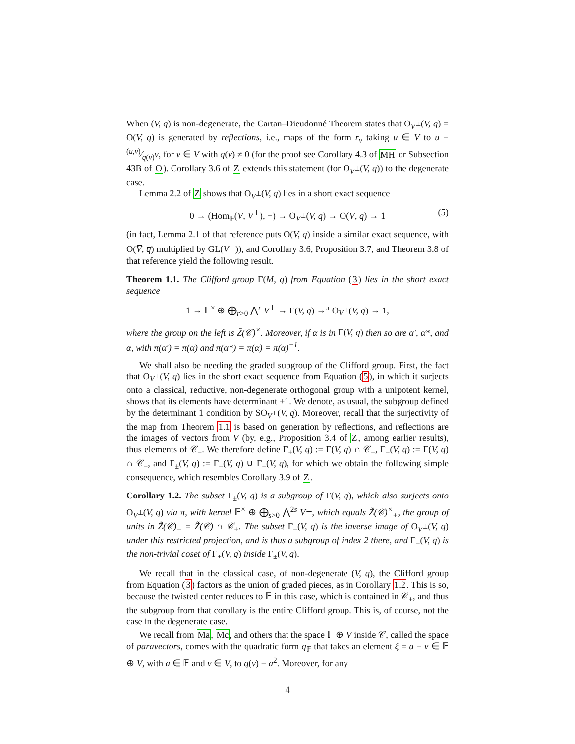When (V, q) is non-degenerate, the Cartan–Dieudonné Theorem states that O<sub>V<sup>⊥</sup></sub>(V, q) = O(V, q) is generated by reflections, i.e., maps of the form r<sub>v</sub> taking u ∈ V to u − (u,v)⁄q(v)v, for v ∈ V with q(v) ≠ 0 (for the proof see Corollary 4.3 of MH or Subsection 43B of O). Corollary 3.6 of Z extends this statement (for O<sub>V<sup>⊥</sup></sub>(V, q)) to the degenerate case.
Lemma 2.2 of Z shows that O<sub>V<sup>⊥</sup></sub>(V, q) lies in a short exact sequence
0 → (Hom<sub>𝔽</sub>(V̅, V<sup>⊥</sup>), +) → O<sub>V<sup>⊥</sup></sub>(V, q) → O(V̅, q̅) → 1 (5)
(in fact, Lemma 2.1 of that reference puts O(V, q) inside a similar exact sequence, with O(V̅, q̅) multiplied by GL(V<sup>⊥</sup>)), and Corollary 3.6, Proposition 3.7, and Theorem 3.8 of that reference yield the following result.
Theorem 1.1. The Clifford group Γ(M, q) from Equation (3) lies in the short exact sequence
1 → 𝔽<sup>×</sup> ⊕ ⨁<sub>r>0</sub> ⋀<sup>r</sup> V<sup>⊥</sup> → Γ(V, q) →<sup>π</sup> O<sub>V<sup>⊥</sup></sub>(V, q) → 1,
where the group on the left is Z̃(𝒞)<sup>×</sup>. Moreover, if α is in Γ(V, q) then so are α′, α*, and α̅, with π(α′) = π(α) and π(α*) = π(α̅) = π(α)<sup>−1</sup>.
We shall also be needing the graded subgroup of the Clifford group. First, the fact that O<sub>V<sup>⊥</sup></sub>(V, q) lies in the short exact sequence from Equation (5), in which it surjects onto a classical, reductive, non-degenerate orthogonal group with a unipotent kernel, shows that its elements have determinant ±1. We denote, as usual, the subgroup defined by the determinant 1 condition by SO<sub>V<sup>⊥</sup></sub>(V, q). Moreover, recall that the surjectivity of the map from Theorem 1.1 is based on generation by reflections, and reflections are the images of vectors from V (by, e.g., Proposition 3.4 of Z, among earlier results), thus elements of 𝒞<sub>−</sub>. We therefore define Γ<sub>+</sub>(V, q) := Γ(V, q) ∩ 𝒞<sub>+</sub>, Γ<sub>−</sub>(V, q) := Γ(V, q) ∩ 𝒞<sub>−</sub>, and Γ<sub>±</sub>(V, q) := Γ<sub>+</sub>(V, q) ∪ Γ<sub>−</sub>(V, q), for which we obtain the following simple consequence, which resembles Corollary 3.9 of Z.
Corollary 1.2. The subset Γ<sub>±</sub>(V, q) is a subgroup of Γ(V, q), which also surjects onto O<sub>V<sup>⊥</sup></sub>(V, q) via π, with kernel 𝔽<sup>×</sup> ⊕ ⨁<sub>s>0</sub> ⋀<sup>2s</sup> V<sup>⊥</sup>, which equals Z̃(𝒞)<sup>×</sup><sub>+</sub>, the group of units in Z̃(𝒞)<sub>+</sub> = Z̃(𝒞) ∩ 𝒞<sub>+</sub>. The subset Γ<sub>+</sub>(V, q) is the inverse image of O<sub>V<sup>⊥</sup></sub>(V, q) under this restricted projection, and is thus a subgroup of index 2 there, and Γ<sub>−</sub>(V, q) is the non-trivial coset of Γ<sub>+</sub>(V, q) inside Γ<sub>±</sub>(V, q).
We recall that in the classical case, of non-degenerate (V, q), the Clifford group from Equation (3) factors as the union of graded pieces, as in Corollary 1.2. This is so, because the twisted center reduces to 𝔽 in this case, which is contained in 𝒞<sub>+</sub>, and thus the subgroup from that corollary is the entire Clifford group. This is, of course, not the case in the degenerate case.
We recall from Ma, Mc, and others that the space 𝔽 ⊕ V inside 𝒞, called the space of paravectors, comes with the quadratic form q<sub>𝔽</sub> that takes an element ξ = a + v ∈ 𝔽 ⊕ V, with a ∈ 𝔽 and v ∈ V, to q(v) − a<sup>2</sup>. Moreover, for any
4